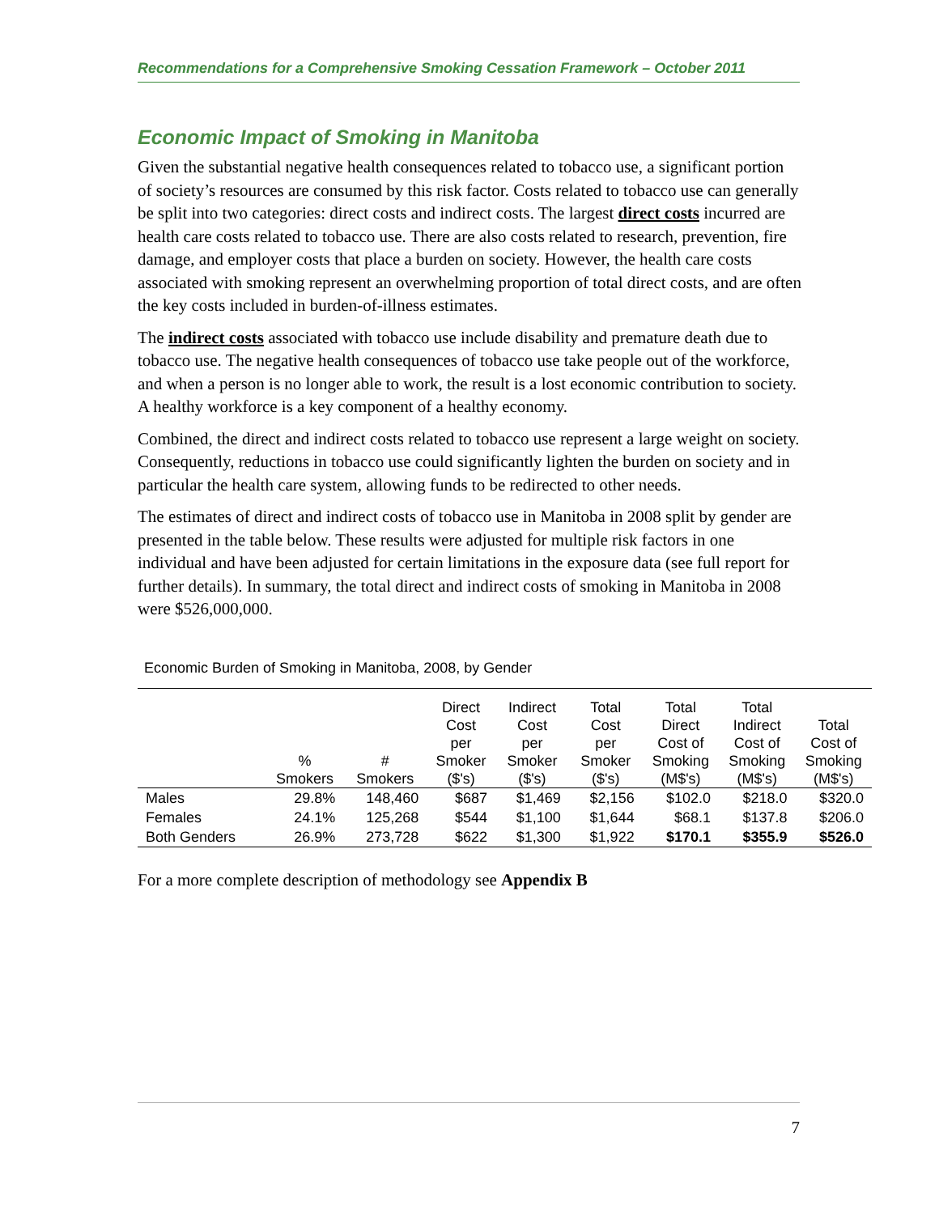Recommendations for a Comprehensive Smoking Cessation Framework – October 2011
Economic Impact of Smoking in Manitoba
Given the substantial negative health consequences related to tobacco use, a significant portion of society’s resources are consumed by this risk factor. Costs related to tobacco use can generally be split into two categories: direct costs and indirect costs. The largest direct costs incurred are health care costs related to tobacco use. There are also costs related to research, prevention, fire damage, and employer costs that place a burden on society. However, the health care costs associated with smoking represent an overwhelming proportion of total direct costs, and are often the key costs included in burden-of-illness estimates.
The indirect costs associated with tobacco use include disability and premature death due to tobacco use. The negative health consequences of tobacco use take people out of the workforce, and when a person is no longer able to work, the result is a lost economic contribution to society. A healthy workforce is a key component of a healthy economy.
Combined, the direct and indirect costs related to tobacco use represent a large weight on society. Consequently, reductions in tobacco use could significantly lighten the burden on society and in particular the health care system, allowing funds to be redirected to other needs.
The estimates of direct and indirect costs of tobacco use in Manitoba in 2008 split by gender are presented in the table below. These results were adjusted for multiple risk factors in one individual and have been adjusted for certain limitations in the exposure data (see full report for further details). In summary, the total direct and indirect costs of smoking in Manitoba in 2008 were $526,000,000.
Economic Burden of Smoking in Manitoba, 2008, by Gender
| | % Smokers | # Smokers | Direct Cost per Smoker ($'s) | Indirect Cost per Smoker ($'s) | Total Cost per Smoker ($'s) | Total Direct Cost of Smoking (M$'s) | Total Indirect Cost of Smoking (M$'s) | Total Cost of Smoking (M$'s) |
| --- | --- | --- | --- | --- | --- | --- | --- | --- |
| Males | 29.8% | 148,460 | $687 | $1,469 | $2,156 | $102.0 | $218.0 | $320.0 |
| Females | 24.1% | 125,268 | $544 | $1,100 | $1,644 | $68.1 | $137.8 | $206.0 |
| Both Genders | 26.9% | 273,728 | $622 | $1,300 | $1,922 | $170.1 | $355.9 | $526.0 |
For a more complete description of methodology see Appendix B
7